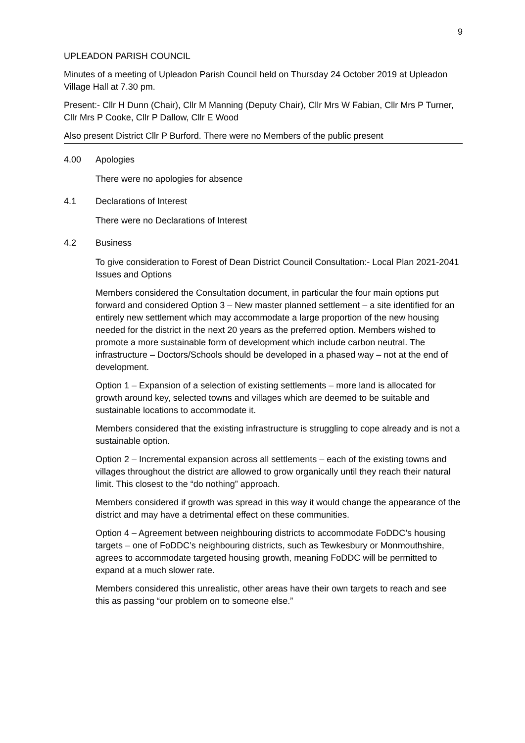9
UPLEADON PARISH COUNCIL
Minutes of a meeting of Upleadon Parish Council held on Thursday 24 October 2019 at Upleadon Village Hall at 7.30 pm.
Present:- Cllr H Dunn (Chair), Cllr M Manning (Deputy Chair), Cllr Mrs W Fabian, Cllr Mrs P Turner, Cllr Mrs P Cooke, Cllr P Dallow, Cllr E Wood
Also present District Cllr P Burford. There were no Members of the public present
4.00 Apologies
There were no apologies for absence
4.1 Declarations of Interest
There were no Declarations of Interest
4.2 Business
To give consideration to Forest of Dean District Council Consultation:- Local Plan 2021-2041 Issues and Options
Members considered the Consultation document, in particular the four main options put forward and considered Option 3 – New master planned settlement – a site identified for an entirely new settlement which may accommodate a large proportion of the new housing needed for the district in the next 20 years as the preferred option. Members wished to promote a more sustainable form of development which include carbon neutral. The infrastructure – Doctors/Schools should be developed in a phased way – not at the end of development.
Option 1 – Expansion of a selection of existing settlements – more land is allocated for growth around key, selected towns and villages which are deemed to be suitable and sustainable locations to accommodate it.
Members considered that the existing infrastructure is struggling to cope already and is not a sustainable option.
Option 2 – Incremental expansion across all settlements – each of the existing towns and villages throughout the district are allowed to grow organically until they reach their natural limit. This closest to the “do nothing” approach.
Members considered if growth was spread in this way it would change the appearance of the district and may have a detrimental effect on these communities.
Option 4 – Agreement between neighbouring districts to accommodate FoDDC’s housing targets – one of FoDDC’s neighbouring districts, such as Tewkesbury or Monmouthshire, agrees to accommodate targeted housing growth, meaning FoDDC will be permitted to expand at a much slower rate.
Members considered this unrealistic, other areas have their own targets to reach and see this as passing “our problem on to someone else.”